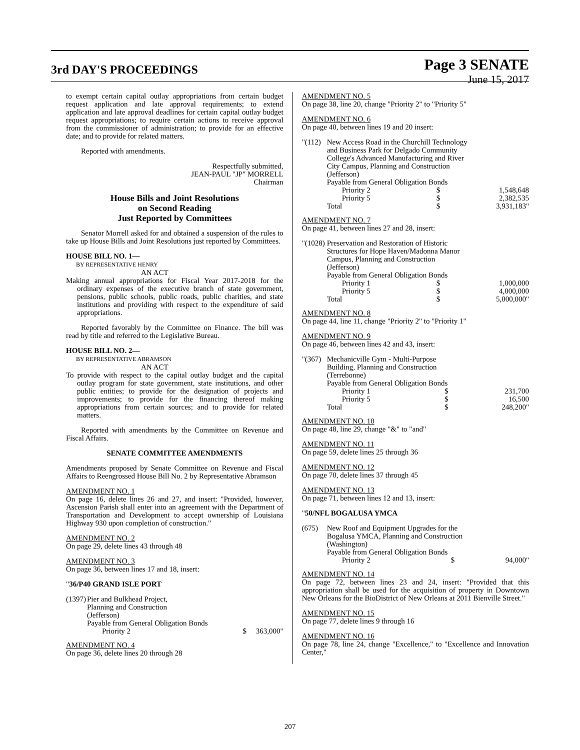3rd DAY'S PROCEEDINGS
Page 3 SENATE
June 15, 2017
to exempt certain capital outlay appropriations from certain budget request application and late approval requirements; to extend application and late approval deadlines for certain capital outlay budget request appropriations; to require certain actions to receive approval from the commissioner of administration; to provide for an effective date; and to provide for related matters.
Reported with amendments.
Respectfully submitted,
JEAN-PAUL "JP" MORRELL
Chairman
House Bills and Joint Resolutions
on Second Reading
Just Reported by Committees
Senator Morrell asked for and obtained a suspension of the rules to take up House Bills and Joint Resolutions just reported by Committees.
HOUSE BILL NO. 1—
BY REPRESENTATIVE HENRY
AN ACT
Making annual appropriations for Fiscal Year 2017-2018 for the ordinary expenses of the executive branch of state government, pensions, public schools, public roads, public charities, and state institutions and providing with respect to the expenditure of said appropriations.
Reported favorably by the Committee on Finance. The bill was read by title and referred to the Legislative Bureau.
HOUSE BILL NO. 2—
BY REPRESENTATIVE ABRAMSON
AN ACT
To provide with respect to the capital outlay budget and the capital outlay program for state government, state institutions, and other public entities; to provide for the designation of projects and improvements; to provide for the financing thereof making appropriations from certain sources; and to provide for related matters.
Reported with amendments by the Committee on Revenue and Fiscal Affairs.
SENATE COMMITTEE AMENDMENTS
Amendments proposed by Senate Committee on Revenue and Fiscal Affairs to Reengrossed House Bill No. 2 by Representative Abramson
AMENDMENT NO. 1
On page 16, delete lines 26 and 27, and insert: "Provided, however, Ascension Parish shall enter into an agreement with the Department of Transportation and Development to accept ownership of Louisiana Highway 930 upon completion of construction."
AMENDMENT NO. 2
On page 29, delete lines 43 through 48
AMENDMENT NO. 3
On page 36, between lines 17 and 18, insert:
"36/P40 GRAND ISLE PORT
| (1397) | Pier and Bulkhead Project, Planning and Construction (Jefferson) Payable from General Obligation Bonds | |
| | Priority 2 | $ 363,000" |
AMENDMENT NO. 4
On page 36, delete lines 20 through 28
AMENDMENT NO. 5
On page 38, line 20, change "Priority 2" to "Priority 5"
AMENDMENT NO. 6
On page 40, between lines 19 and 20 insert:
| "(112) | New Access Road in the Churchill Technology and Business Park for Delgado Community College's Advanced Manufacturing and River City Campus, Planning and Construction (Jefferson) Payable from General Obligation Bonds | | |
| | Priority 2 | $ | 1,548,648 |
| | Priority 5 | $ | 2,382,535 |
| | Total | $ | 3,931,183" |
AMENDMENT NO. 7
On page 41, between lines 27 and 28, insert:
| "(1028) | Preservation and Restoration of Historic Structures for Hope Haven/Madonna Manor Campus, Planning and Construction (Jefferson) Payable from General Obligation Bonds | | |
| | Priority 1 | $ | 1,000,000 |
| | Priority 5 | $ | 4,000,000 |
| | Total | $ | 5,000,000" |
AMENDMENT NO. 8
On page 44, line 11, change "Priority 2" to "Priority 1"
AMENDMENT NO. 9
On page 46, between lines 42 and 43, insert:
| "(367) | Mechanicville Gym - Multi-Purpose Building, Planning and Construction (Terrebonne) Payable from General Obligation Bonds | | |
| | Priority 1 | $ | 231,700 |
| | Priority 5 | $ | 16,500 |
| | Total | $ | 248,200" |
AMENDMENT NO. 10
On page 48, line 29, change "&" to "and"
AMENDMENT NO. 11
On page 59, delete lines 25 through 36
AMENDMENT NO. 12
On page 70, delete lines 37 through 45
AMENDMENT NO. 13
On page 71, between lines 12 and 13, insert:
"50/NFL BOGALUSA YMCA
| (675) | New Roof and Equipment Upgrades for the Bogalusa YMCA, Planning and Construction (Washington) Payable from General Obligation Bonds | | |
| | Priority 2 | $ | 94,000" |
AMENDMENT NO. 14
On page 72, between lines 23 and 24, insert: "Provided that this appropriation shall be used for the acquisition of property in Downtown New Orleans for the BioDistrict of New Orleans at 2011 Bienville Street."
AMENDMENT NO. 15
On page 77, delete lines 9 through 16
AMENDMENT NO. 16
On page 78, line 24, change "Excellence," to "Excellence and Innovation Center,"
207